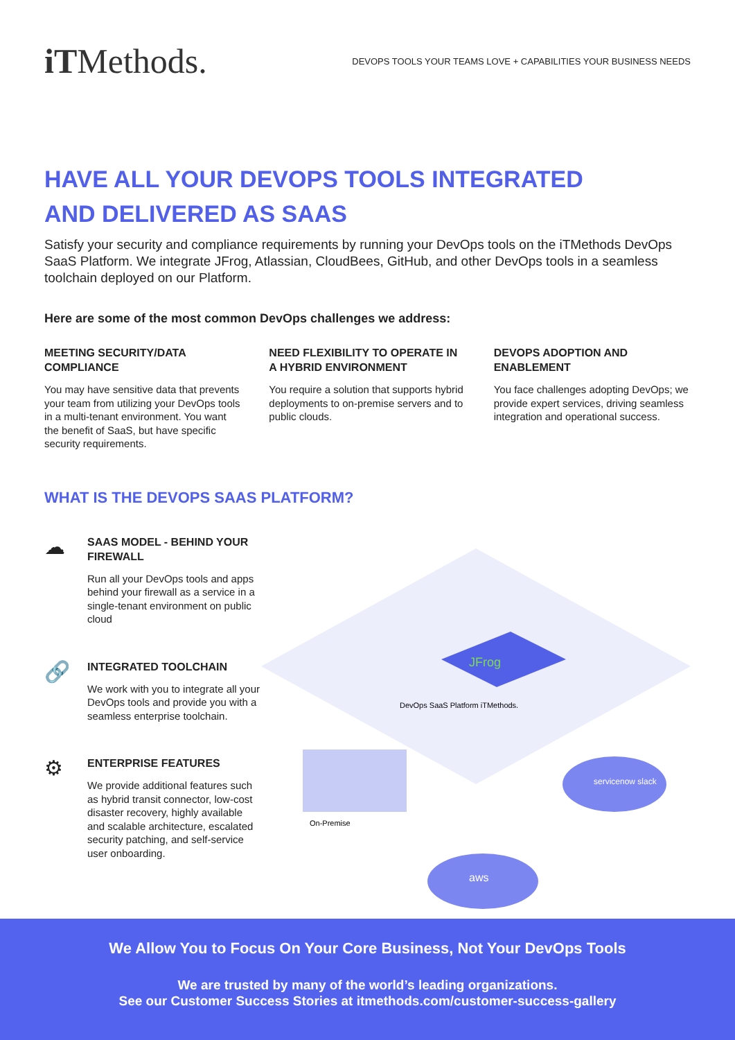iTMethods.
DEVOPS TOOLS YOUR TEAMS LOVE + CAPABILITIES YOUR BUSINESS NEEDS
HAVE ALL YOUR DEVOPS TOOLS INTEGRATED
AND DELIVERED AS SAAS
Satisfy your security and compliance requirements by running your DevOps tools on the iTMethods DevOps SaaS Platform. We integrate JFrog, Atlassian, CloudBees, GitHub, and other DevOps tools in a seamless toolchain deployed on our Platform.
Here are some of the most common DevOps challenges we address:
MEETING SECURITY/DATA COMPLIANCE
You may have sensitive data that prevents your team from utilizing your DevOps tools in a multi-tenant environment. You want the benefit of SaaS, but have specific security requirements.
NEED FLEXIBILITY TO OPERATE IN A HYBRID ENVIRONMENT
You require a solution that supports hybrid deployments to on-premise servers and to public clouds.
DEVOPS ADOPTION AND ENABLEMENT
You face challenges adopting DevOps; we provide expert services, driving seamless integration and operational success.
WHAT IS THE DEVOPS SAAS PLATFORM?
☁
SAAS MODEL - BEHIND YOUR FIREWALL
Run all your DevOps tools and apps behind your firewall as a service in a single-tenant environment on public cloud
🔗
INTEGRATED TOOLCHAIN
We work with you to integrate all your DevOps tools and provide you with a seamless enterprise toolchain.
⚙
ENTERPRISE FEATURES
We provide additional features such as hybrid transit connector, low-cost disaster recovery, highly available and scalable architecture, escalated security patching, and self-service user onboarding.
JFrog
aws
servicenow slack
On-Premise
DevOps SaaS Platform iTMethods.
We Allow You to Focus On Your Core Business, Not Your DevOps Tools
We are trusted by many of the world’s leading organizations.
See our Customer Success Stories at itmethods.com/customer-success-gallery